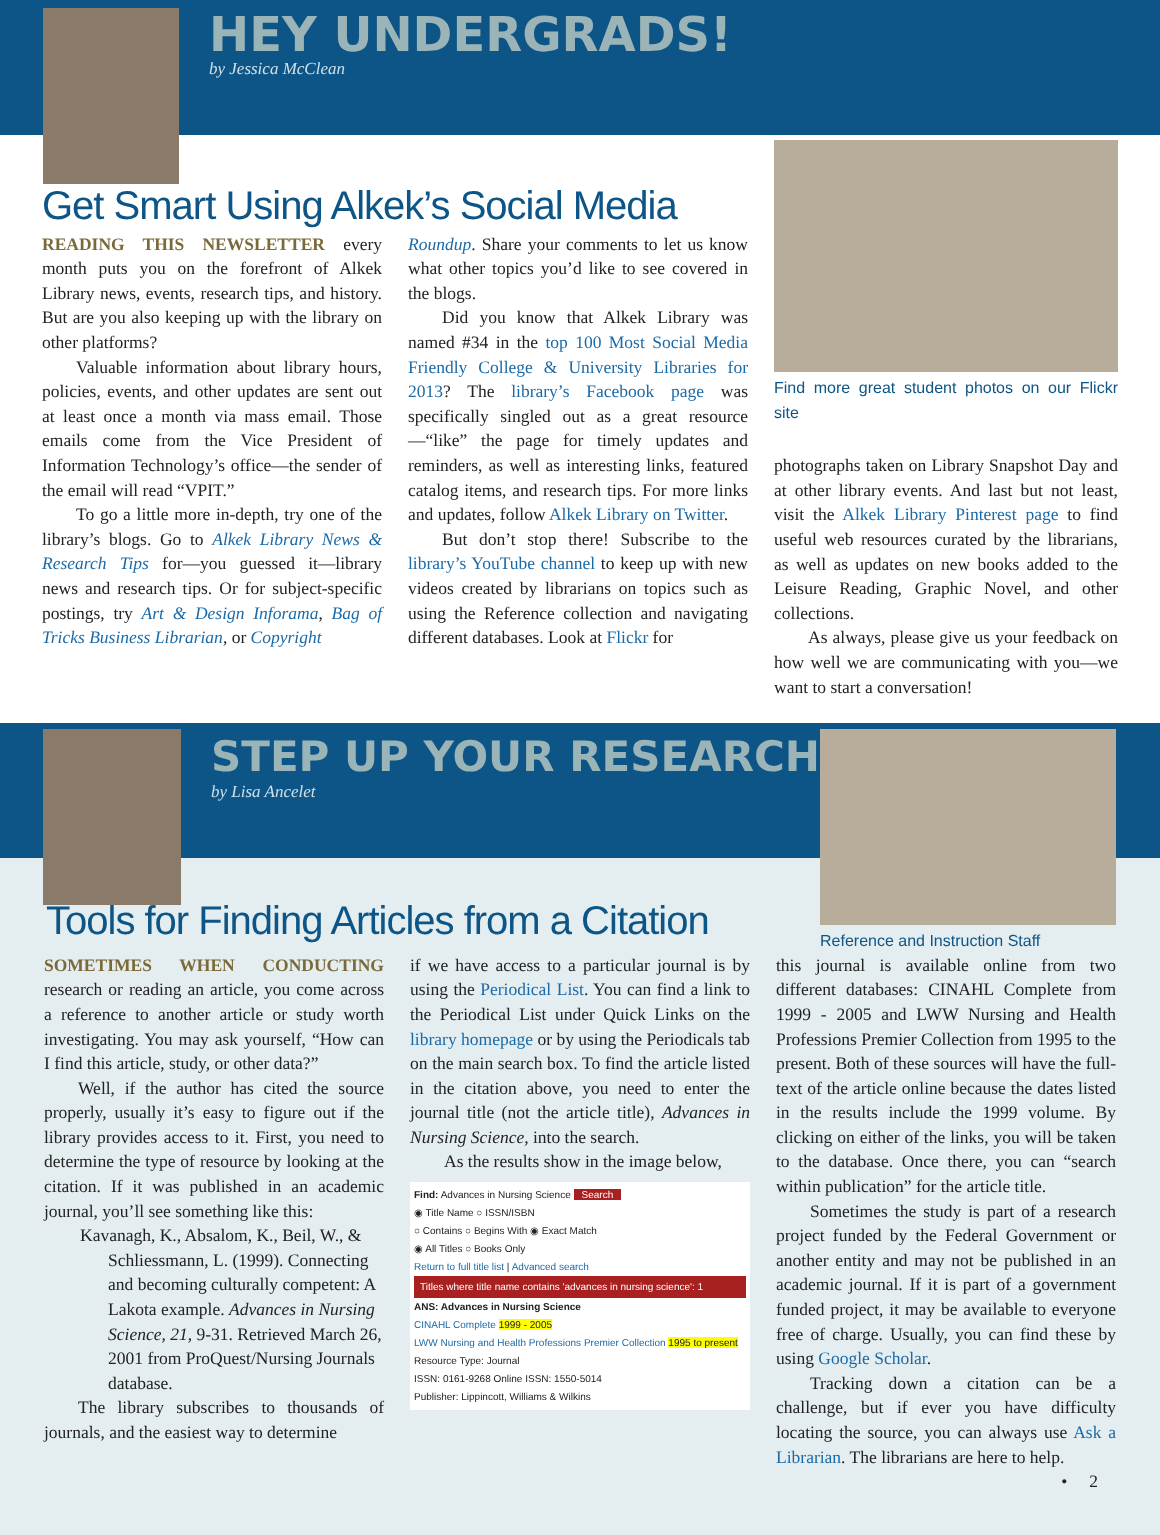HEY UNDERGRADS!
by Jessica McClean
Get Smart Using Alkek’s Social Media
READING THIS NEWSLETTER every month puts you on the forefront of Alkek Library news, events, research tips, and history. But are you also keeping up with the library on other platforms?
Valuable information about library hours, policies, events, and other updates are sent out at least once a month via mass email. Those emails come from the Vice President of Information Technology’s office—the sender of the email will read “VPIT.”
To go a little more in-depth, try one of the library’s blogs. Go to Alkek Library News & Research Tips for—you guessed it—library news and research tips. Or for subject-specific postings, try Art & Design Inforama, Bag of Tricks Business Librarian, or Copyright
Roundup. Share your comments to let us know what other topics you’d like to see covered in the blogs.
Did you know that Alkek Library was named #34 in the top 100 Most Social Media Friendly College & University Libraries for 2013? The library’s Facebook page was specifically singled out as a great resource—“like” the page for timely updates and reminders, as well as interesting links, featured catalog items, and research tips. For more links and updates, follow Alkek Library on Twitter.
But don’t stop there! Subscribe to the library’s YouTube channel to keep up with new videos created by librarians on topics such as using the Reference collection and navigating different databases. Look at Flickr for
Find more great student photos on our Flickr site
photographs taken on Library Snapshot Day and at other library events. And last but not least, visit the Alkek Library Pinterest page to find useful web resources curated by the librarians, as well as updates on new books added to the Leisure Reading, Graphic Novel, and other collections.
As always, please give us your feedback on how well we are communicating with you—we want to start a conversation!
STEP UP YOUR RESEARCH
by Lisa Ancelet
Reference and Instruction Staff
Tools for Finding Articles from a Citation
SOMETIMES WHEN CONDUCTING research or reading an article, you come across a reference to another article or study worth investigating. You may ask yourself, “How can I find this article, study, or other data?”
Well, if the author has cited the source properly, usually it’s easy to figure out if the library provides access to it. First, you need to determine the type of resource by looking at the citation. If it was published in an academic journal, you’ll see something like this:
Kavanagh, K., Absalom, K., Beil, W., & Schliessmann, L. (1999). Connecting and becoming culturally competent: A Lakota example. Advances in Nursing Science, 21, 9-31. Retrieved March 26, 2001 from ProQuest/Nursing Journals database.
The library subscribes to thousands of journals, and the easiest way to determine
if we have access to a particular journal is by using the Periodical List. You can find a link to the Periodical List under Quick Links on the library homepage or by using the Periodicals tab on the main search box. To find the article listed in the citation above, you need to enter the journal title (not the article title), Advances in Nursing Science, into the search.
As the results show in the image below,
Find: Advances in Nursing Science Search
◉ Title Name ○ ISSN/ISBN
○ Contains ○ Begins With ◉ Exact Match
◉ All Titles ○ Books Only
Return to full title list | Advanced search
Titles where title name contains 'advances in nursing science': 1
ANS: Advances in Nursing Science
CINAHL Complete 1999 - 2005
LWW Nursing and Health Professions Premier Collection 1995 to present
Resource Type: Journal
ISSN: 0161-9268 Online ISSN: 1550-5014
Publisher: Lippincott, Williams & Wilkins
this journal is available online from two different databases: CINAHL Complete from 1999 - 2005 and LWW Nursing and Health Professions Premier Collection from 1995 to the present. Both of these sources will have the full-text of the article online because the dates listed in the results include the 1999 volume. By clicking on either of the links, you will be taken to the database. Once there, you can “search within publication” for the article title.
Sometimes the study is part of a research project funded by the Federal Government or another entity and may not be published in an academic journal. If it is part of a government funded project, it may be available to everyone free of charge. Usually, you can find these by using Google Scholar.
Tracking down a citation can be a challenge, but if ever you have difficulty locating the source, you can always use Ask a Librarian. The librarians are here to help.
• 2